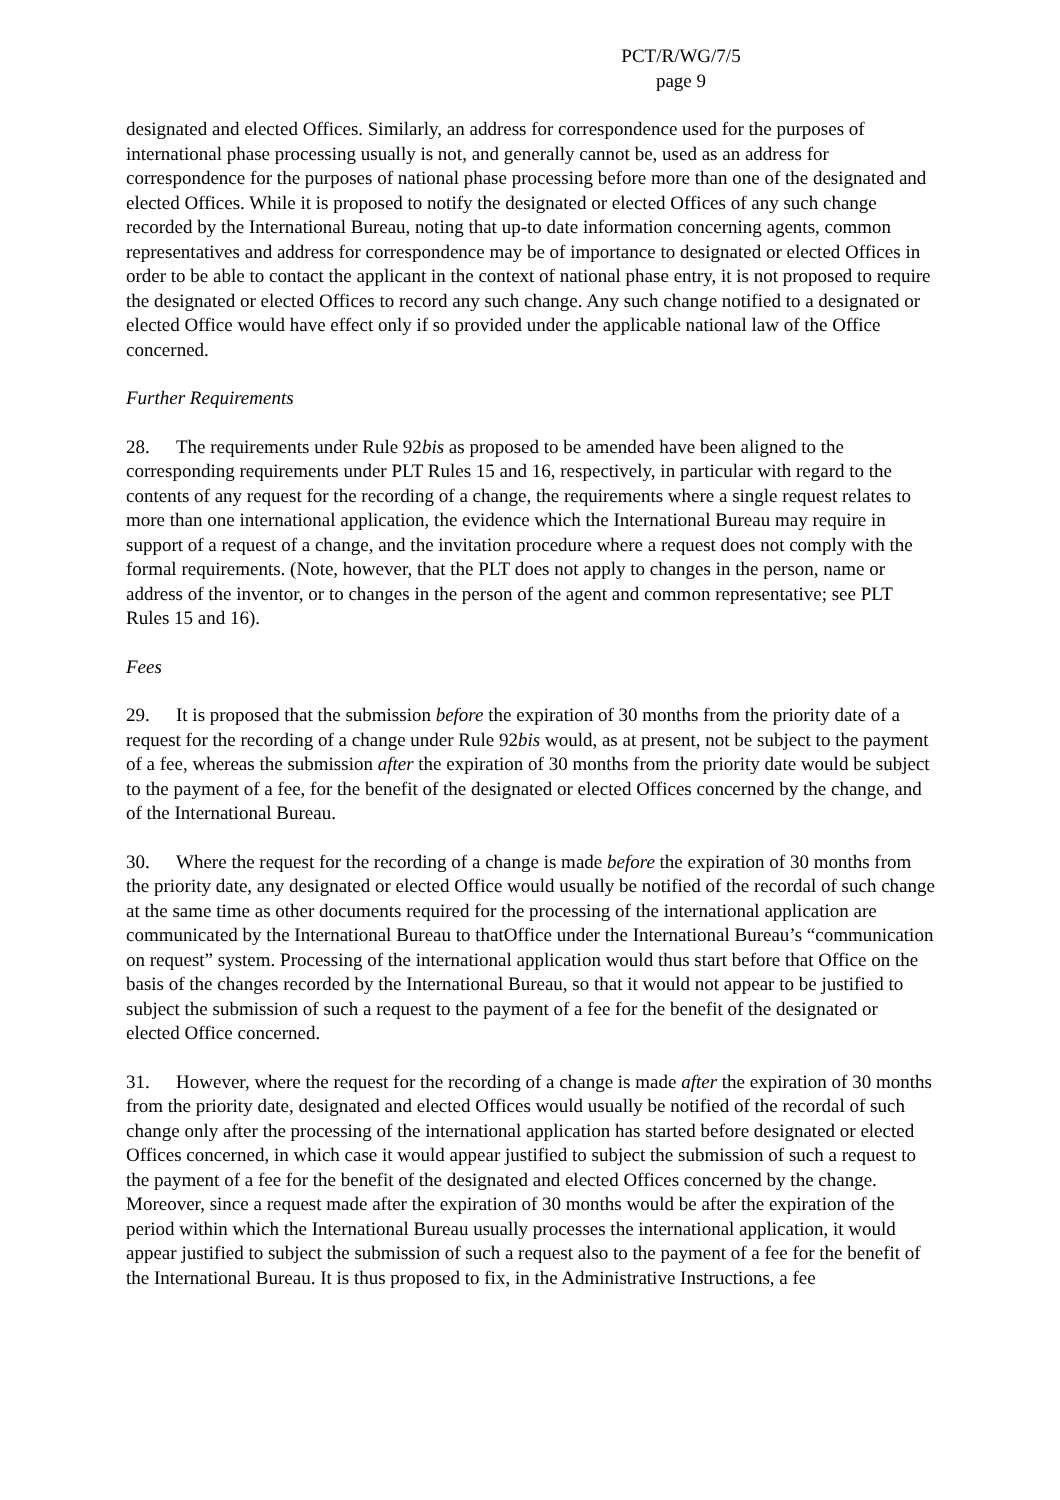PCT/R/WG/7/5
page 9
designated and elected Offices. Similarly, an address for correspondence used for the purposes of international phase processing usually is not, and generally cannot be, used as an address for correspondence for the purposes of national phase processing before more than one of the designated and elected Offices. While it is proposed to notify the designated or elected Offices of any such change recorded by the International Bureau, noting that up-to date information concerning agents, common representatives and address for correspondence may be of importance to designated or elected Offices in order to be able to contact the applicant in the context of national phase entry, it is not proposed to require the designated or elected Offices to record any such change. Any such change notified to a designated or elected Office would have effect only if so provided under the applicable national law of the Office concerned.
Further Requirements
28. The requirements under Rule 92bis as proposed to be amended have been aligned to the corresponding requirements under PLT Rules 15 and 16, respectively, in particular with regard to the contents of any request for the recording of a change, the requirements where a single request relates to more than one international application, the evidence which the International Bureau may require in support of a request of a change, and the invitation procedure where a request does not comply with the formal requirements. (Note, however, that the PLT does not apply to changes in the person, name or address of the inventor, or to changes in the person of the agent and common representative; see PLT Rules 15 and 16).
Fees
29. It is proposed that the submission before the expiration of 30 months from the priority date of a request for the recording of a change under Rule 92bis would, as at present, not be subject to the payment of a fee, whereas the submission after the expiration of 30 months from the priority date would be subject to the payment of a fee, for the benefit of the designated or elected Offices concerned by the change, and of the International Bureau.
30. Where the request for the recording of a change is made before the expiration of 30 months from the priority date, any designated or elected Office would usually be notified of the recordal of such change at the same time as other documents required for the processing of the international application are communicated by the International Bureau to thatOffice under the International Bureau’s “communication on request” system. Processing of the international application would thus start before that Office on the basis of the changes recorded by the International Bureau, so that it would not appear to be justified to subject the submission of such a request to the payment of a fee for the benefit of the designated or elected Office concerned.
31. However, where the request for the recording of a change is made after the expiration of 30 months from the priority date, designated and elected Offices would usually be notified of the recordal of such change only after the processing of the international application has started before designated or elected Offices concerned, in which case it would appear justified to subject the submission of such a request to the payment of a fee for the benefit of the designated and elected Offices concerned by the change. Moreover, since a request made after the expiration of 30 months would be after the expiration of the period within which the International Bureau usually processes the international application, it would appear justified to subject the submission of such a request also to the payment of a fee for the benefit of the International Bureau. It is thus proposed to fix, in the Administrative Instructions, a fee